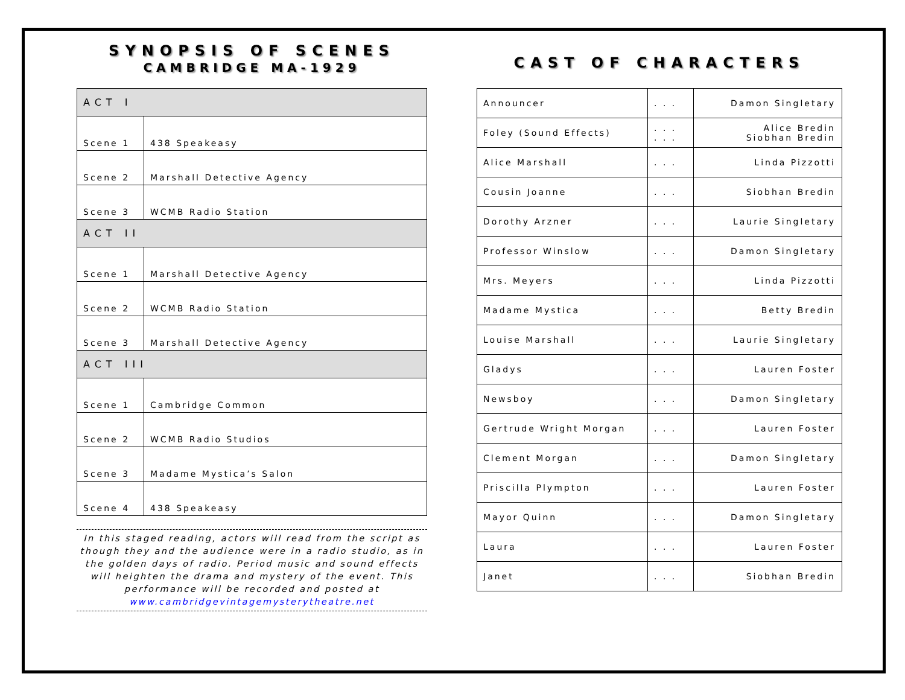SYNOPSIS OF SCENES
CAMBRIDGE MA-1929
| ACT I | |
| --- | --- |
| Scene 1 | 438 Speakeasy |
| Scene 2 | Marshall Detective Agency |
| Scene 3 | WCMB Radio Station |
| ACT II | |
| Scene 1 | Marshall Detective Agency |
| Scene 2 | WCMB Radio Station |
| Scene 3 | Marshall Detective Agency |
| ACT III | |
| Scene 1 | Cambridge Common |
| Scene 2 | WCMB Radio Studios |
| Scene 3 | Madame Mystica’s Salon |
| Scene 4 | 438 Speakeasy |
In this staged reading, actors will read from the script as though they and the audience were in a radio studio, as in the golden days of radio. Period music and sound effects will heighten the drama and mystery of the event. This performance will be recorded and posted at www.cambridgevintagemysterytheatre.net
CAST OF CHARACTERS
| Announcer | . . . | Damon Singletary |
| Foley (Sound Effects) | . . . . . . | Alice Bredin Siobhan Bredin |
| Alice Marshall | . . . | Linda Pizzotti |
| Cousin Joanne | . . . | Siobhan Bredin |
| Dorothy Arzner | . . . | Laurie Singletary |
| Professor Winslow | . . . | Damon Singletary |
| Mrs. Meyers | . . . | Linda Pizzotti |
| Madame Mystica | . . . | Betty Bredin |
| Louise Marshall | . . . | Laurie Singletary |
| Gladys | . . . | Lauren Foster |
| Newsboy | . . . | Damon Singletary |
| Gertrude Wright Morgan | . . . | Lauren Foster |
| Clement Morgan | . . . | Damon Singletary |
| Priscilla Plympton | . . . | Lauren Foster |
| Mayor Quinn | . . . | Damon Singletary |
| Laura | . . . | Lauren Foster |
| Janet | . . . | Siobhan Bredin |